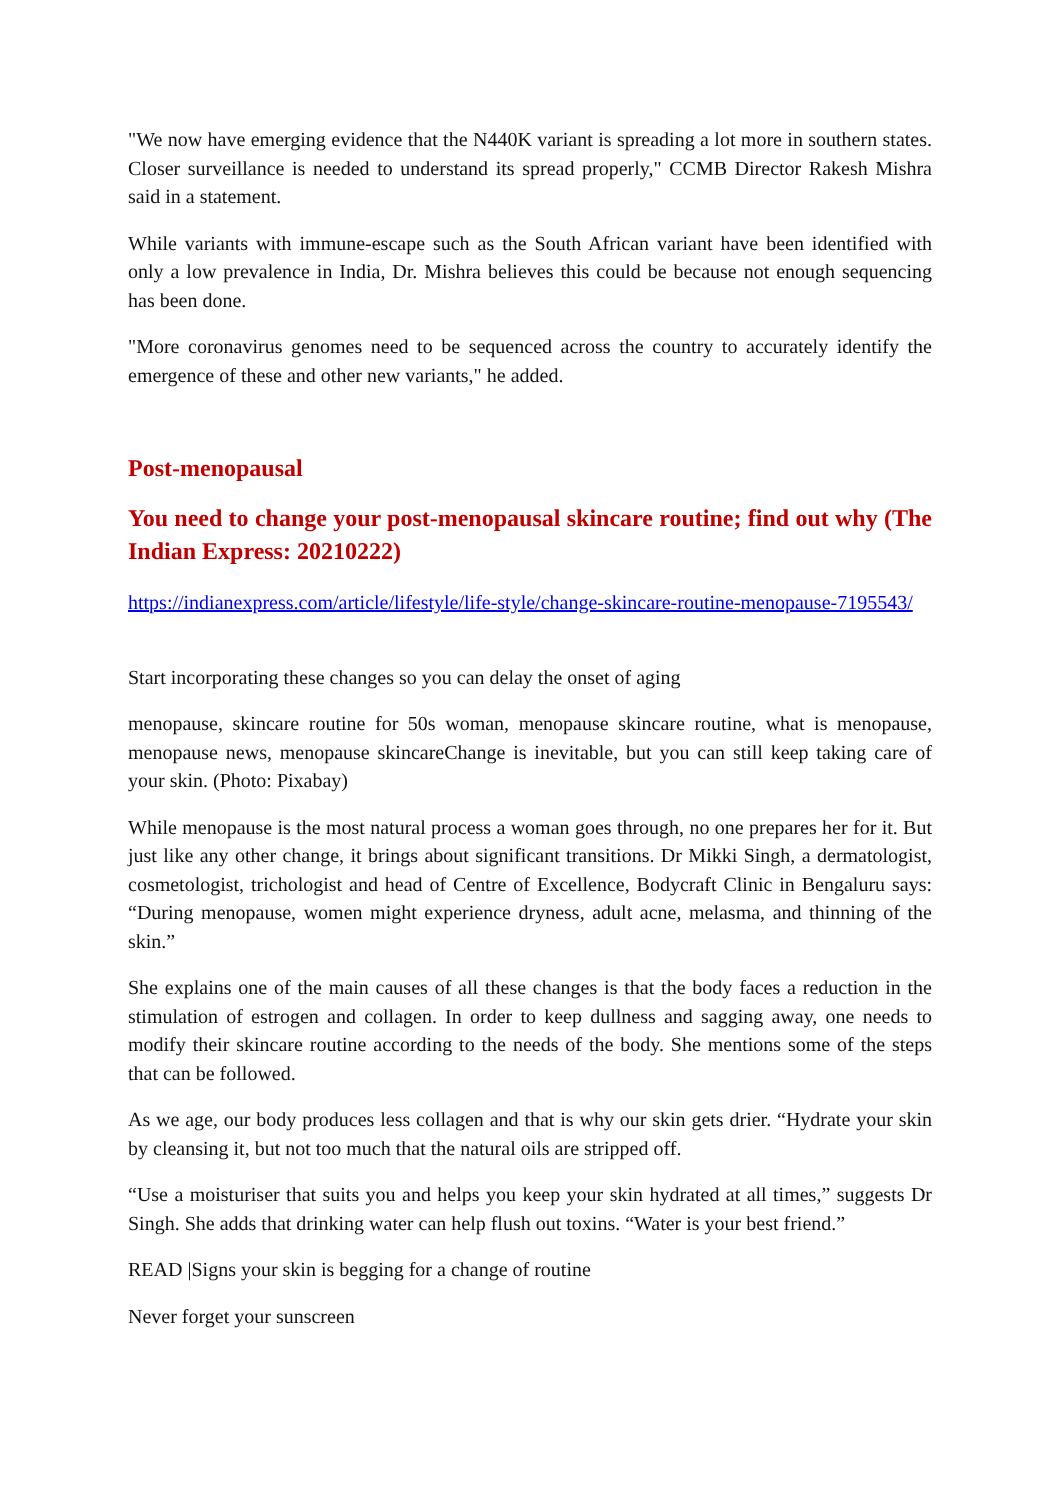"We now have emerging evidence that the N440K variant is spreading a lot more in southern states. Closer surveillance is needed to understand its spread properly," CCMB Director Rakesh Mishra said in a statement.
While variants with immune-escape such as the South African variant have been identified with only a low prevalence in India, Dr. Mishra believes this could be because not enough sequencing has been done.
"More coronavirus genomes need to be sequenced across the country to accurately identify the emergence of these and other new variants," he added.
Post-menopausal
You need to change your post-menopausal skincare routine; find out why (The Indian Express: 20210222)
https://indianexpress.com/article/lifestyle/life-style/change-skincare-routine-menopause-7195543/
Start incorporating these changes so you can delay the onset of aging
menopause, skincare routine for 50s woman, menopause skincare routine, what is menopause, menopause news, menopause skincareChange is inevitable, but you can still keep taking care of your skin. (Photo: Pixabay)
While menopause is the most natural process a woman goes through, no one prepares her for it. But just like any other change, it brings about significant transitions. Dr Mikki Singh, a dermatologist, cosmetologist, trichologist and head of Centre of Excellence, Bodycraft Clinic in Bengaluru says: “During menopause, women might experience dryness, adult acne, melasma, and thinning of the skin.”
She explains one of the main causes of all these changes is that the body faces a reduction in the stimulation of estrogen and collagen. In order to keep dullness and sagging away, one needs to modify their skincare routine according to the needs of the body. She mentions some of the steps that can be followed.
As we age, our body produces less collagen and that is why our skin gets drier. “Hydrate your skin by cleansing it, but not too much that the natural oils are stripped off.
“Use a moisturiser that suits you and helps you keep your skin hydrated at all times,” suggests Dr Singh. She adds that drinking water can help flush out toxins. “Water is your best friend.”
READ |Signs your skin is begging for a change of routine
Never forget your sunscreen